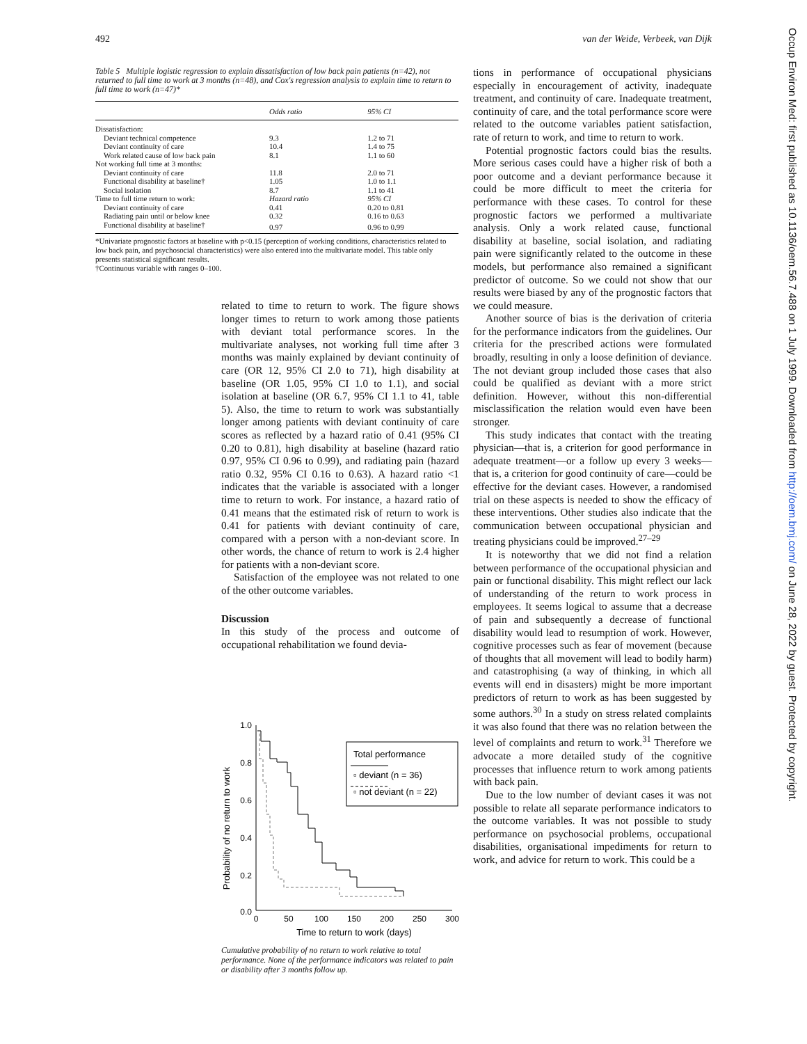492 van der Weide, Verbeek, van Dijk
Table 5 Multiple logistic regression to explain dissatisfaction of low back pain patients (n=42), not returned to full time to work at 3 months (n=48), and Cox's regression analysis to explain time to return to full time to work (n=47)*
| | Odds ratio | 95% CI |
| --- | --- | --- |
| Dissatisfaction: | | |
| Deviant technical competence | 9.3 | 1.2 to 71 |
| Deviant continuity of care | 10.4 | 1.4 to 75 |
| Work related cause of low back pain | 8.1 | 1.1 to 60 |
| Not working full time at 3 months: | | |
| Deviant continuity of care | 11.8 | 2.0 to 71 |
| Functional disability at baseline† | 1.05 | 1.0 to 1.1 |
| Social isolation | 8.7 | 1.1 to 41 |
| Time to full time return to work: | Hazard ratio | 95% CI |
| Deviant continuity of care | 0.41 | 0.20 to 0.81 |
| Radiating pain until or below knee | 0.32 | 0.16 to 0.63 |
| Functional disability at baseline† | 0.97 | 0.96 to 0.99 |
*Univariate prognostic factors at baseline with p<0.15 (perception of working conditions, characteristics related to low back pain, and psychosocial characteristics) were also entered into the multivariate model. This table only presents statistical significant results.
†Continuous variable with ranges 0–100.
related to time to return to work. The figure shows longer times to return to work among those patients with deviant total performance scores. In the multivariate analyses, not working full time after 3 months was mainly explained by deviant continuity of care (OR 12, 95% CI 2.0 to 71), high disability at baseline (OR 1.05, 95% CI 1.0 to 1.1), and social isolation at baseline (OR 6.7, 95% CI 1.1 to 41, table 5). Also, the time to return to work was substantially longer among patients with deviant continuity of care scores as reflected by a hazard ratio of 0.41 (95% CI 0.20 to 0.81), high disability at baseline (hazard ratio 0.97, 95% CI 0.96 to 0.99), and radiating pain (hazard ratio 0.32, 95% CI 0.16 to 0.63). A hazard ratio <1 indicates that the variable is associated with a longer time to return to work. For instance, a hazard ratio of 0.41 means that the estimated risk of return to work is 0.41 for patients with deviant continuity of care, compared with a person with a non-deviant score. In other words, the chance of return to work is 2.4 higher for patients with a non-deviant score.
Satisfaction of the employee was not related to one of the other outcome variables.
Discussion
In this study of the process and outcome of occupational rehabilitation we found devia-
Probability of no return to work
1.0
0.8
0.6
0.4
0.2
0.0
0
50
100
150
200
250
300
Time to return to work (days)
Total performance
▫ deviant (n = 36)
▫ not deviant (n = 22)
Cumulative probability of no return to work relative to total performance. None of the performance indicators was related to pain or disability after 3 months follow up.
tions in performance of occupational physicians especially in encouragement of activity, inadequate treatment, and continuity of care. Inadequate treatment, continuity of care, and the total performance score were related to the outcome variables patient satisfaction, rate of return to work, and time to return to work.
Potential prognostic factors could bias the results. More serious cases could have a higher risk of both a poor outcome and a deviant performance because it could be more difficult to meet the criteria for performance with these cases. To control for these prognostic factors we performed a multivariate analysis. Only a work related cause, functional disability at baseline, social isolation, and radiating pain were significantly related to the outcome in these models, but performance also remained a significant predictor of outcome. So we could not show that our results were biased by any of the prognostic factors that we could measure.
Another source of bias is the derivation of criteria for the performance indicators from the guidelines. Our criteria for the prescribed actions were formulated broadly, resulting in only a loose definition of deviance. The not deviant group included those cases that also could be qualified as deviant with a more strict definition. However, without this non-differential misclassification the relation would even have been stronger.
This study indicates that contact with the treating physician—that is, a criterion for good performance in adequate treatment—or a follow up every 3 weeks—that is, a criterion for good continuity of care—could be effective for the deviant cases. However, a randomised trial on these aspects is needed to show the efficacy of these interventions. Other studies also indicate that the communication between occupational physician and treating physicians could be improved.<sup>27–29</sup>
It is noteworthy that we did not find a relation between performance of the occupational physician and pain or functional disability. This might reflect our lack of understanding of the return to work process in employees. It seems logical to assume that a decrease of pain and subsequently a decrease of functional disability would lead to resumption of work. However, cognitive processes such as fear of movement (because of thoughts that all movement will lead to bodily harm) and catastrophising (a way of thinking, in which all events will end in disasters) might be more important predictors of return to work as has been suggested by some authors.<sup>30</sup> In a study on stress related complaints it was also found that there was no relation between the level of complaints and return to work.<sup>31</sup> Therefore we advocate a more detailed study of the cognitive processes that influence return to work among patients with back pain.
Due to the low number of deviant cases it was not possible to relate all separate performance indicators to the outcome variables. It was not possible to study performance on psychosocial problems, occupational disabilities, organisational impediments for return to work, and advice for return to work. This could be a
Occup Environ Med: first published as 10.1136/oem.56.7.488 on 1 July 1999. Downloaded from http://oem.bmj.com/ on June 28, 2022 by guest. Protected by copyright.